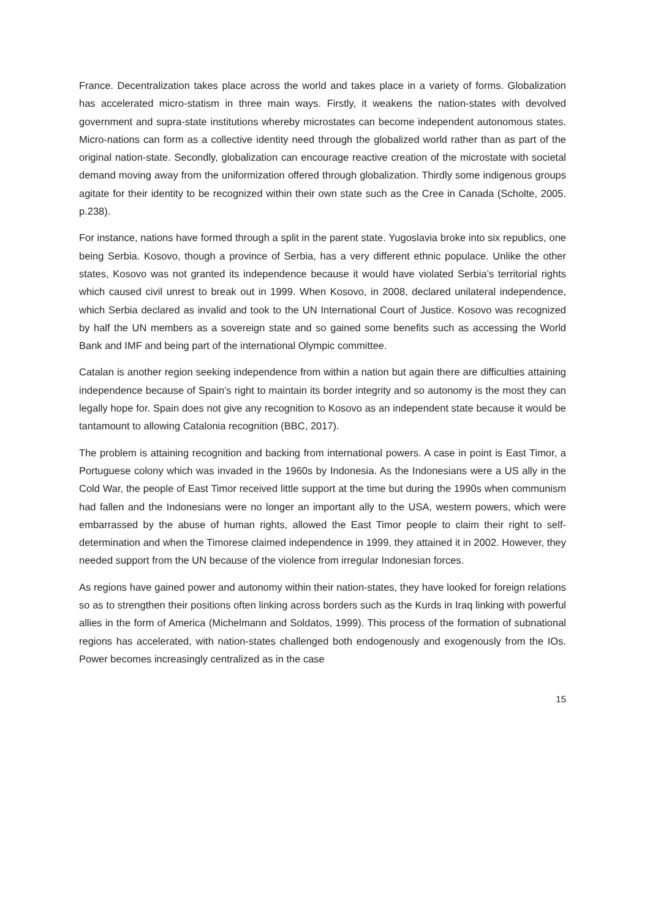France. Decentralization takes place across the world and takes place in a variety of forms. Globalization has accelerated micro-statism in three main ways. Firstly, it weakens the nation-states with devolved government and supra-state institutions whereby microstates can become independent autonomous states. Micro-nations can form as a collective identity need through the globalized world rather than as part of the original nation-state. Secondly, globalization can encourage reactive creation of the microstate with societal demand moving away from the uniformization offered through globalization. Thirdly some indigenous groups agitate for their identity to be recognized within their own state such as the Cree in Canada (Scholte, 2005. p.238).
For instance, nations have formed through a split in the parent state. Yugoslavia broke into six republics, one being Serbia. Kosovo, though a province of Serbia, has a very different ethnic populace. Unlike the other states, Kosovo was not granted its independence because it would have violated Serbia’s territorial rights which caused civil unrest to break out in 1999. When Kosovo, in 2008, declared unilateral independence, which Serbia declared as invalid and took to the UN International Court of Justice. Kosovo was recognized by half the UN members as a sovereign state and so gained some benefits such as accessing the World Bank and IMF and being part of the international Olympic committee.
Catalan is another region seeking independence from within a nation but again there are difficulties attaining independence because of Spain’s right to maintain its border integrity and so autonomy is the most they can legally hope for. Spain does not give any recognition to Kosovo as an independent state because it would be tantamount to allowing Catalonia recognition (BBC, 2017).
The problem is attaining recognition and backing from international powers. A case in point is East Timor, a Portuguese colony which was invaded in the 1960s by Indonesia. As the Indonesians were a US ally in the Cold War, the people of East Timor received little support at the time but during the 1990s when communism had fallen and the Indonesians were no longer an important ally to the USA, western powers, which were embarrassed by the abuse of human rights, allowed the East Timor people to claim their right to self-determination and when the Timorese claimed independence in 1999, they attained it in 2002. However, they needed support from the UN because of the violence from irregular Indonesian forces.
As regions have gained power and autonomy within their nation-states, they have looked for foreign relations so as to strengthen their positions often linking across borders such as the Kurds in Iraq linking with powerful allies in the form of America (Michelmann and Soldatos, 1999). This process of the formation of subnational regions has accelerated, with nation-states challenged both endogenously and exogenously from the IOs. Power becomes increasingly centralized as in the case
15